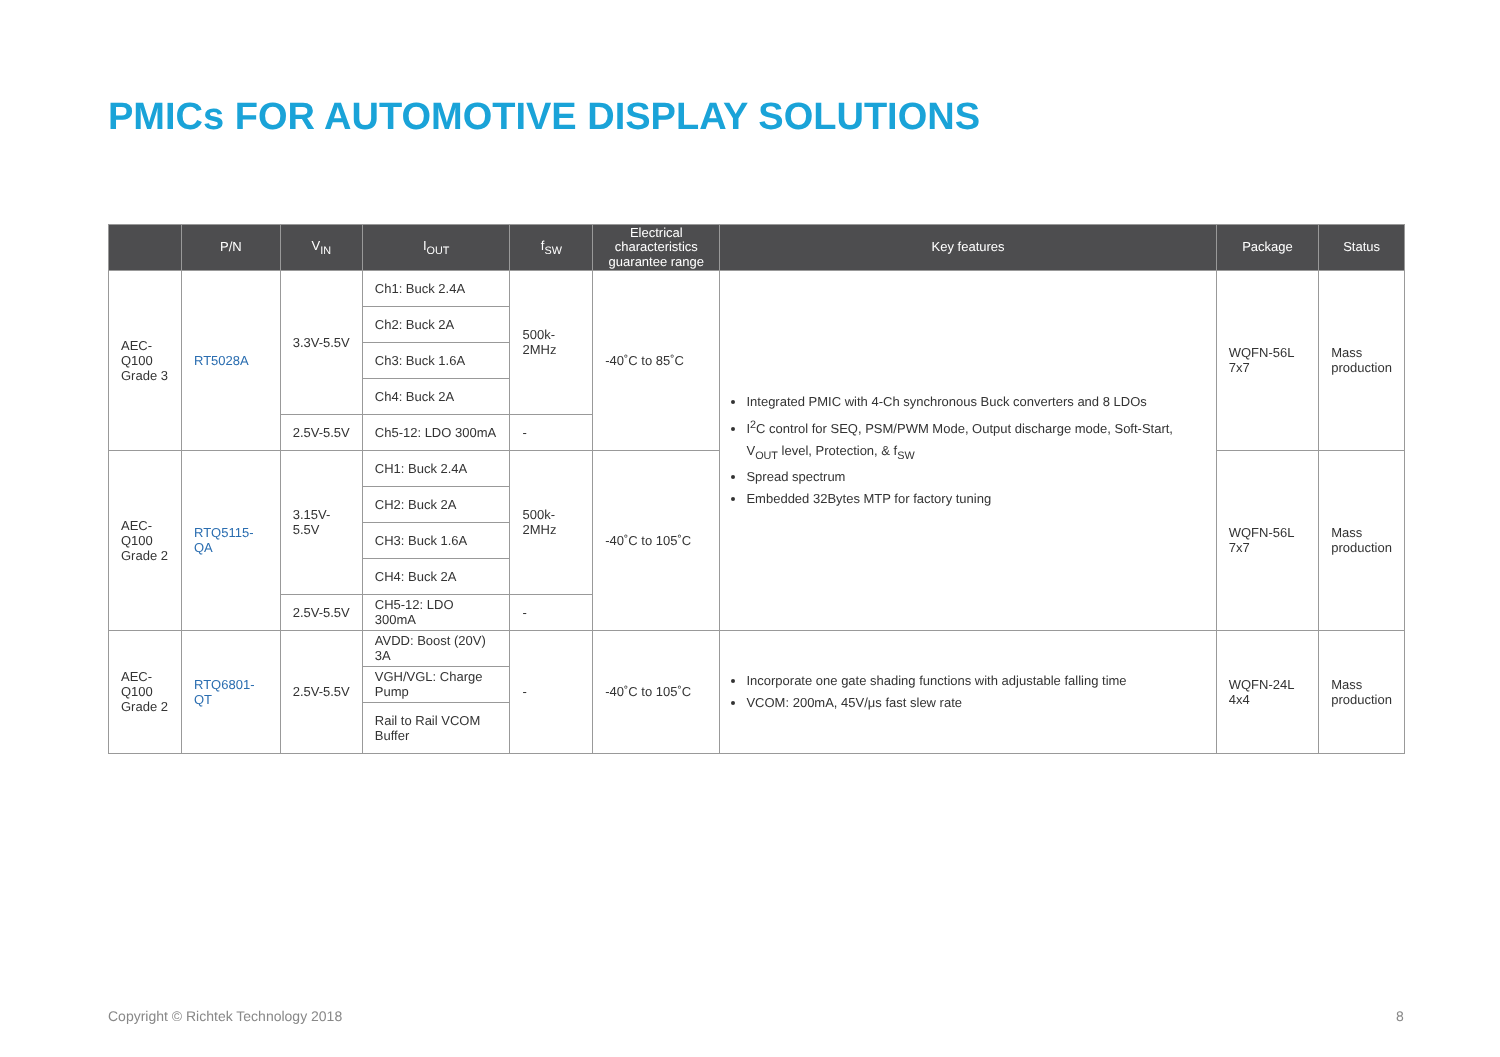PMICs FOR AUTOMOTIVE DISPLAY SOLUTIONS
| | P/N | V<sub>IN</sub> | I<sub>OUT</sub> | f<sub>SW</sub> | Electrical characteristics guarantee range | Key features | Package | Status |
| --- | --- | --- | --- | --- | --- | --- | --- | --- |
| AEC-Q100 Grade 3 | RT5028A | 3.3V-5.5V | Ch1: Buck 2.4A | 500k-2MHz | -40˚C to 85˚C | Integrated PMIC with 4-Ch synchronous Buck converters and 8 LDOs I<sup>2</sup>C control for SEQ, PSM/PWM Mode, Output discharge mode, Soft-Start, V<sub>OUT</sub> level, Protection, & f<sub>SW</sub> Spread spectrum Embedded 32Bytes MTP for factory tuning | WQFN-56L 7x7 | Mass production |
| | | | Ch2: Buck 2A | | | | | |
| | | | Ch3: Buck 1.6A | | | | | |
| | | | Ch4: Buck 2A | | | | | |
| | | 2.5V-5.5V | Ch5-12: LDO 300mA | - | | | | |
| AEC-Q100 Grade 2 | RTQ5115-QA | 3.15V-5.5V | CH1: Buck 2.4A | 500k-2MHz | -40˚C to 105˚C | | WQFN-56L 7x7 | Mass production |
| | | | CH2: Buck 2A | | | | | |
| | | | CH3: Buck 1.6A | | | | | |
| | | | CH4: Buck 2A | | | | | |
| | | 2.5V-5.5V | CH5-12: LDO 300mA | - | | | | |
| AEC-Q100 Grade 2 | RTQ6801-QT | 2.5V-5.5V | AVDD: Boost (20V) 3A | - | -40˚C to 105˚C | Incorporate one gate shading functions with adjustable falling time VCOM: 200mA, 45V/μs fast slew rate | WQFN-24L 4x4 | Mass production |
| | | | VGH/VGL: Charge Pump | | | | | |
| | | | Rail to Rail VCOM Buffer | | | | | |
Copyright © Richtek Technology 2018
8